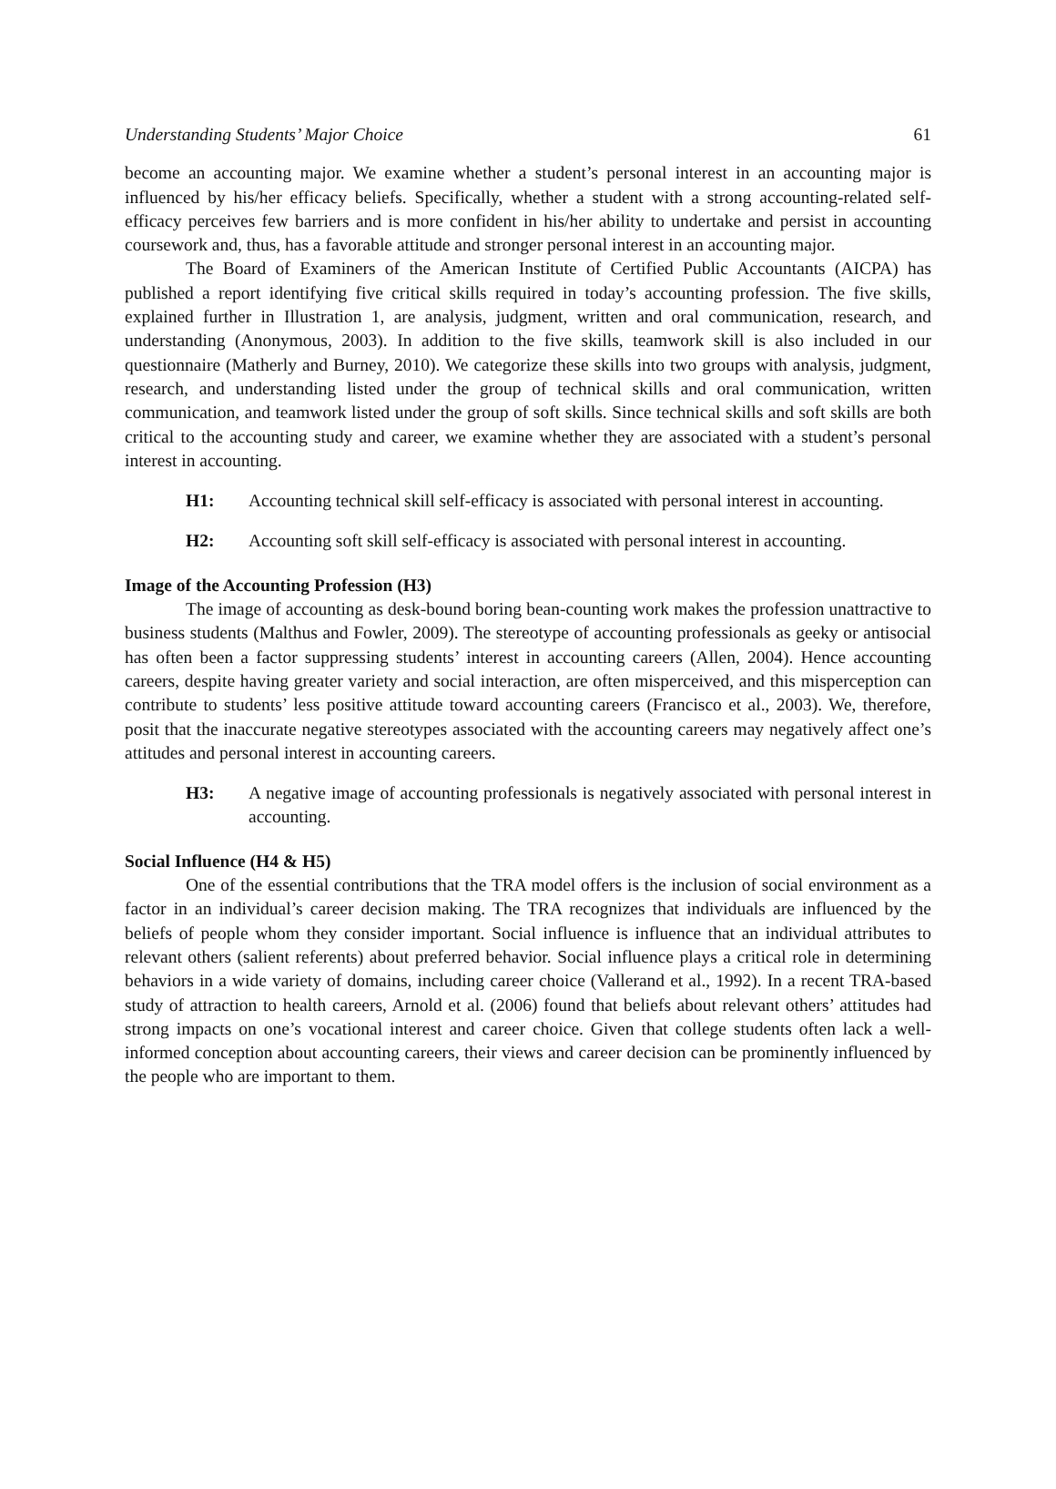Understanding Students’ Major Choice 61
become an accounting major. We examine whether a student’s personal interest in an accounting major is influenced by his/her efficacy beliefs. Specifically, whether a student with a strong accounting-related self-efficacy perceives few barriers and is more confident in his/her ability to undertake and persist in accounting coursework and, thus, has a favorable attitude and stronger personal interest in an accounting major.
The Board of Examiners of the American Institute of Certified Public Accountants (AICPA) has published a report identifying five critical skills required in today’s accounting profession. The five skills, explained further in Illustration 1, are analysis, judgment, written and oral communication, research, and understanding (Anonymous, 2003). In addition to the five skills, teamwork skill is also included in our questionnaire (Matherly and Burney, 2010). We categorize these skills into two groups with analysis, judgment, research, and understanding listed under the group of technical skills and oral communication, written communication, and teamwork listed under the group of soft skills. Since technical skills and soft skills are both critical to the accounting study and career, we examine whether they are associated with a student’s personal interest in accounting.
H1: Accounting technical skill self-efficacy is associated with personal interest in accounting.
H2: Accounting soft skill self-efficacy is associated with personal interest in accounting.
Image of the Accounting Profession (H3)
The image of accounting as desk-bound boring bean-counting work makes the profession unattractive to business students (Malthus and Fowler, 2009). The stereotype of accounting professionals as geeky or antisocial has often been a factor suppressing students’ interest in accounting careers (Allen, 2004). Hence accounting careers, despite having greater variety and social interaction, are often misperceived, and this misperception can contribute to students’ less positive attitude toward accounting careers (Francisco et al., 2003). We, therefore, posit that the inaccurate negative stereotypes associated with the accounting careers may negatively affect one’s attitudes and personal interest in accounting careers.
H3: A negative image of accounting professionals is negatively associated with personal interest in accounting.
Social Influence (H4 & H5)
One of the essential contributions that the TRA model offers is the inclusion of social environment as a factor in an individual’s career decision making. The TRA recognizes that individuals are influenced by the beliefs of people whom they consider important. Social influence is influence that an individual attributes to relevant others (salient referents) about preferred behavior. Social influence plays a critical role in determining behaviors in a wide variety of domains, including career choice (Vallerand et al., 1992). In a recent TRA-based study of attraction to health careers, Arnold et al. (2006) found that beliefs about relevant others’ attitudes had strong impacts on one’s vocational interest and career choice. Given that college students often lack a well-informed conception about accounting careers, their views and career decision can be prominently influenced by the people who are important to them.